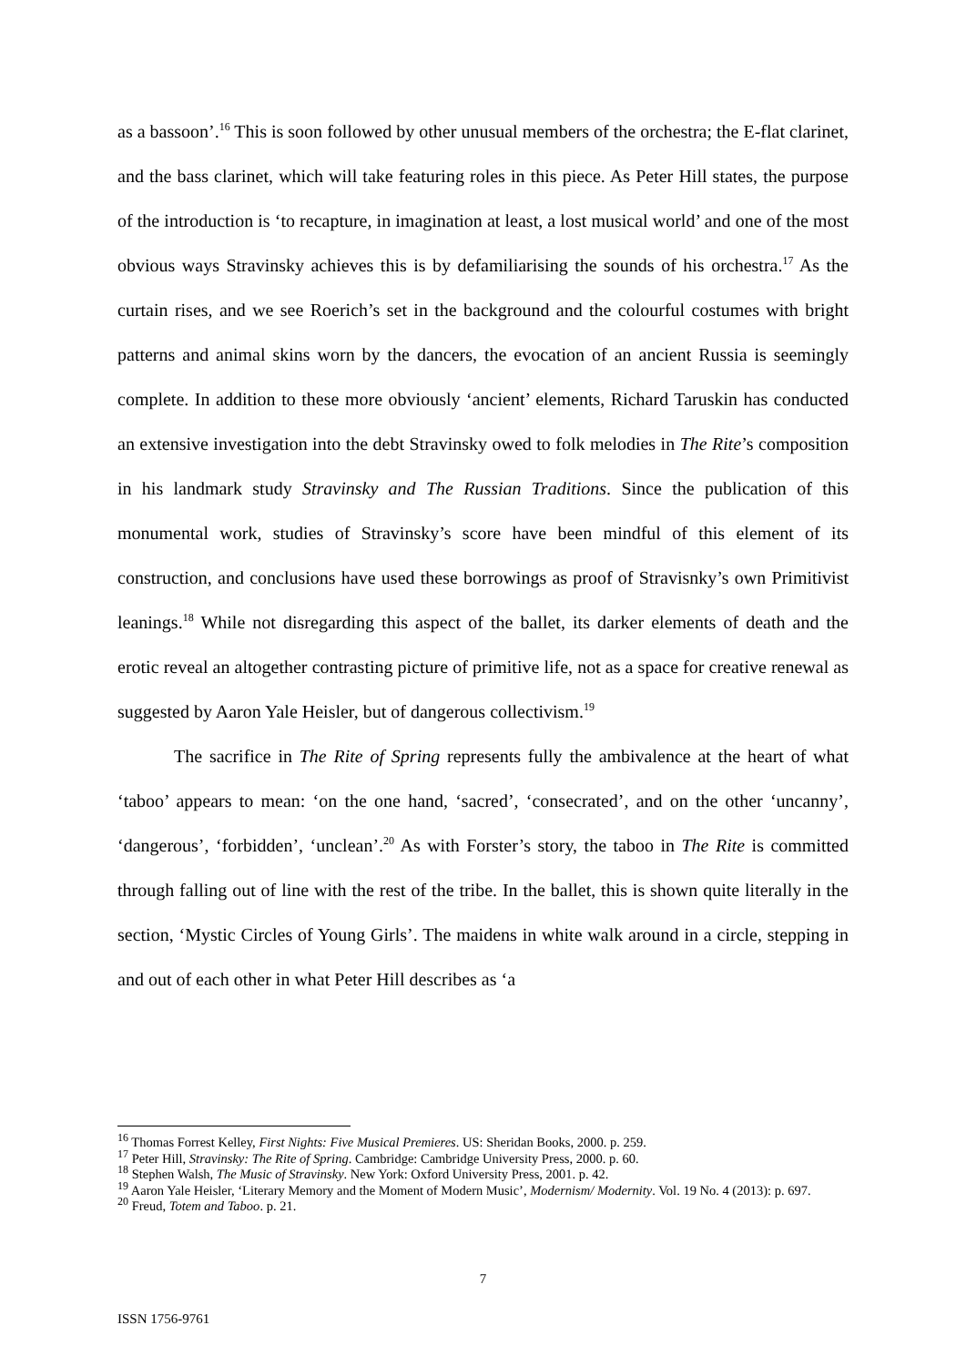as a bassoon’.<sup>16</sup> This is soon followed by other unusual members of the orchestra; the E-flat clarinet, and the bass clarinet, which will take featuring roles in this piece. As Peter Hill states, the purpose of the introduction is ‘to recapture, in imagination at least, a lost musical world’ and one of the most obvious ways Stravinsky achieves this is by defamiliarising the sounds of his orchestra.<sup>17</sup> As the curtain rises, and we see Roerich’s set in the background and the colourful costumes with bright patterns and animal skins worn by the dancers, the evocation of an ancient Russia is seemingly complete. In addition to these more obviously ‘ancient’ elements, Richard Taruskin has conducted an extensive investigation into the debt Stravinsky owed to folk melodies in The Rite’s composition in his landmark study Stravinsky and The Russian Traditions. Since the publication of this monumental work, studies of Stravinsky’s score have been mindful of this element of its construction, and conclusions have used these borrowings as proof of Stravisnky’s own Primitivist leanings.<sup>18</sup> While not disregarding this aspect of the ballet, its darker elements of death and the erotic reveal an altogether contrasting picture of primitive life, not as a space for creative renewal as suggested by Aaron Yale Heisler, but of dangerous collectivism.<sup>19</sup>
The sacrifice in The Rite of Spring represents fully the ambivalence at the heart of what ‘taboo’ appears to mean: ‘on the one hand, ‘sacred’, ‘consecrated’, and on the other ‘uncanny’, ‘dangerous’, ‘forbidden’, ‘unclean’.<sup>20</sup> As with Forster’s story, the taboo in The Rite is committed through falling out of line with the rest of the tribe. In the ballet, this is shown quite literally in the section, ‘Mystic Circles of Young Girls’. The maidens in white walk around in a circle, stepping in and out of each other in what Peter Hill describes as ‘a
<sup>16</sup> Thomas Forrest Kelley, First Nights: Five Musical Premieres. US: Sheridan Books, 2000. p. 259.
<sup>17</sup> Peter Hill, Stravinsky: The Rite of Spring. Cambridge: Cambridge University Press, 2000. p. 60.
<sup>18</sup> Stephen Walsh, The Music of Stravinsky. New York: Oxford University Press, 2001. p. 42.
<sup>19</sup> Aaron Yale Heisler, ‘Literary Memory and the Moment of Modern Music’, Modernism/ Modernity. Vol. 19 No. 4 (2013): p. 697.
<sup>20</sup> Freud, Totem and Taboo. p. 21.
7
ISSN 1756-9761